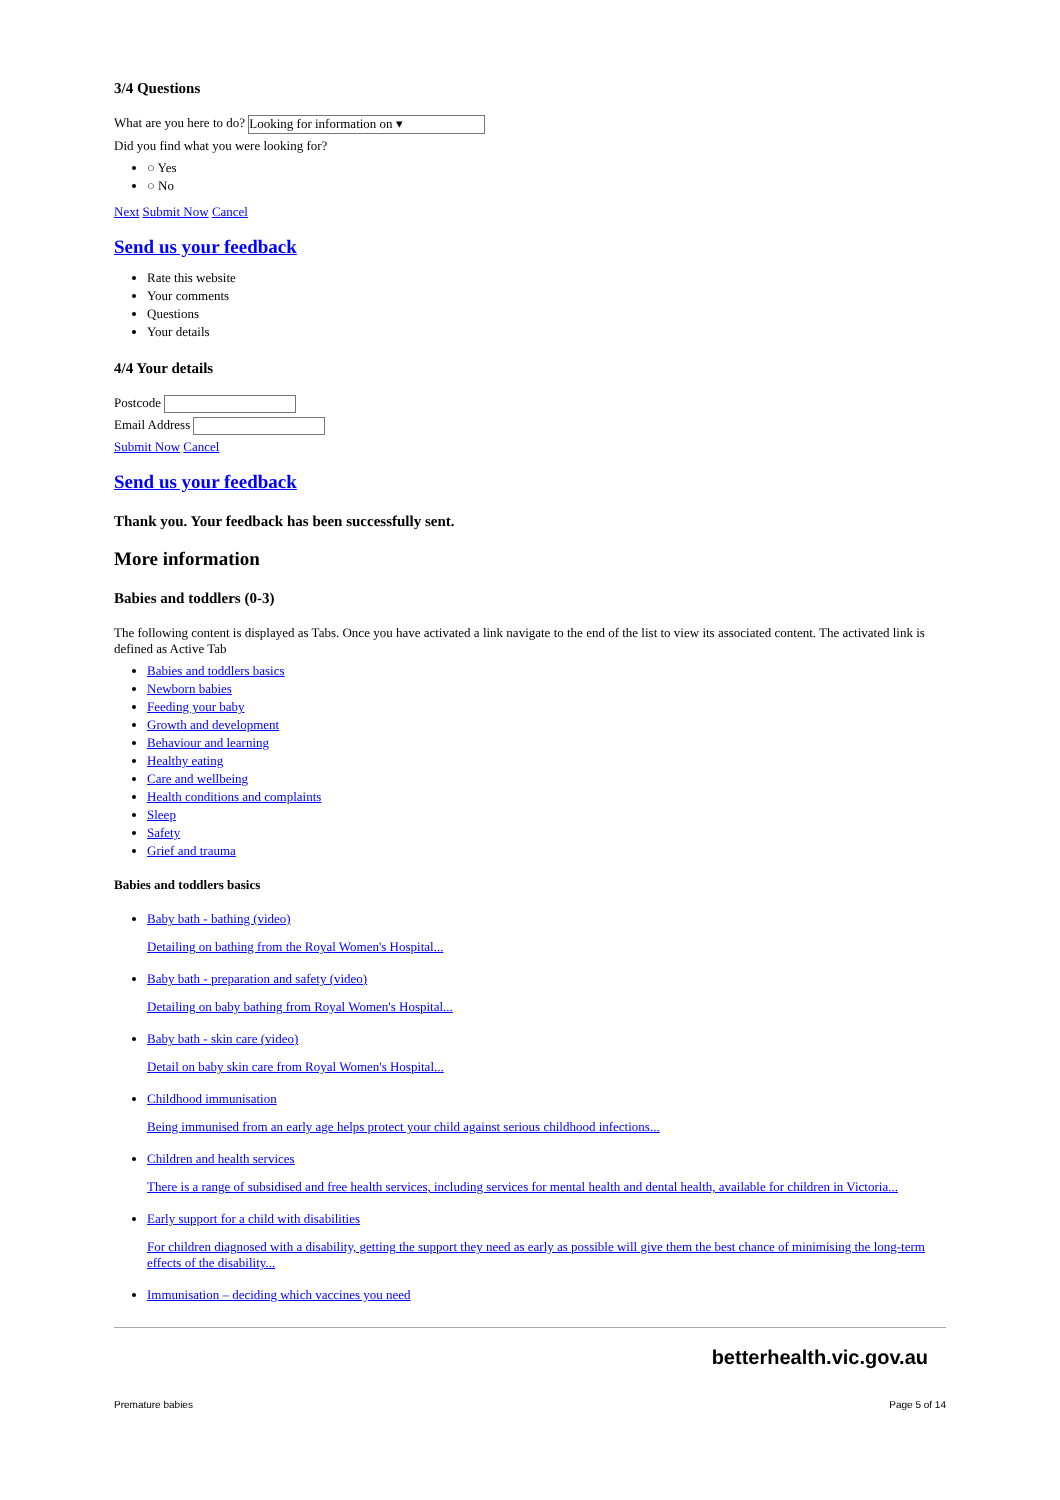3/4 Questions
What are you here to do? Looking for information on ▾
Did you find what you were looking for?
○ Yes
○ No
Next Submit Now Cancel
Send us your feedback
Rate this website
Your comments
Questions
Your details
4/4 Your details
Postcode
Email Address
Submit Now Cancel
Send us your feedback
Thank you. Your feedback has been successfully sent.
More information
Babies and toddlers (0-3)
The following content is displayed as Tabs. Once you have activated a link navigate to the end of the list to view its associated content. The activated link is defined as Active Tab
Babies and toddlers basics
Newborn babies
Feeding your baby
Growth and development
Behaviour and learning
Healthy eating
Care and wellbeing
Health conditions and complaints
Sleep
Safety
Grief and trauma
Babies and toddlers basics
Baby bath - bathing (video)
Detailing on bathing from the Royal Women's Hospital...
Baby bath - preparation and safety (video)
Detailing on baby bathing from Royal Women's Hospital...
Baby bath - skin care (video)
Detail on baby skin care from Royal Women's Hospital...
Childhood immunisation
Being immunised from an early age helps protect your child against serious childhood infections...
Children and health services
There is a range of subsidised and free health services, including services for mental health and dental health, available for children in Victoria...
Early support for a child with disabilities
For children diagnosed with a disability, getting the support they need as early as possible will give them the best chance of minimising the long-term effects of the disability...
Immunisation – deciding which vaccines you need
betterhealth.vic.gov.au
Premature babies Page 5 of 14